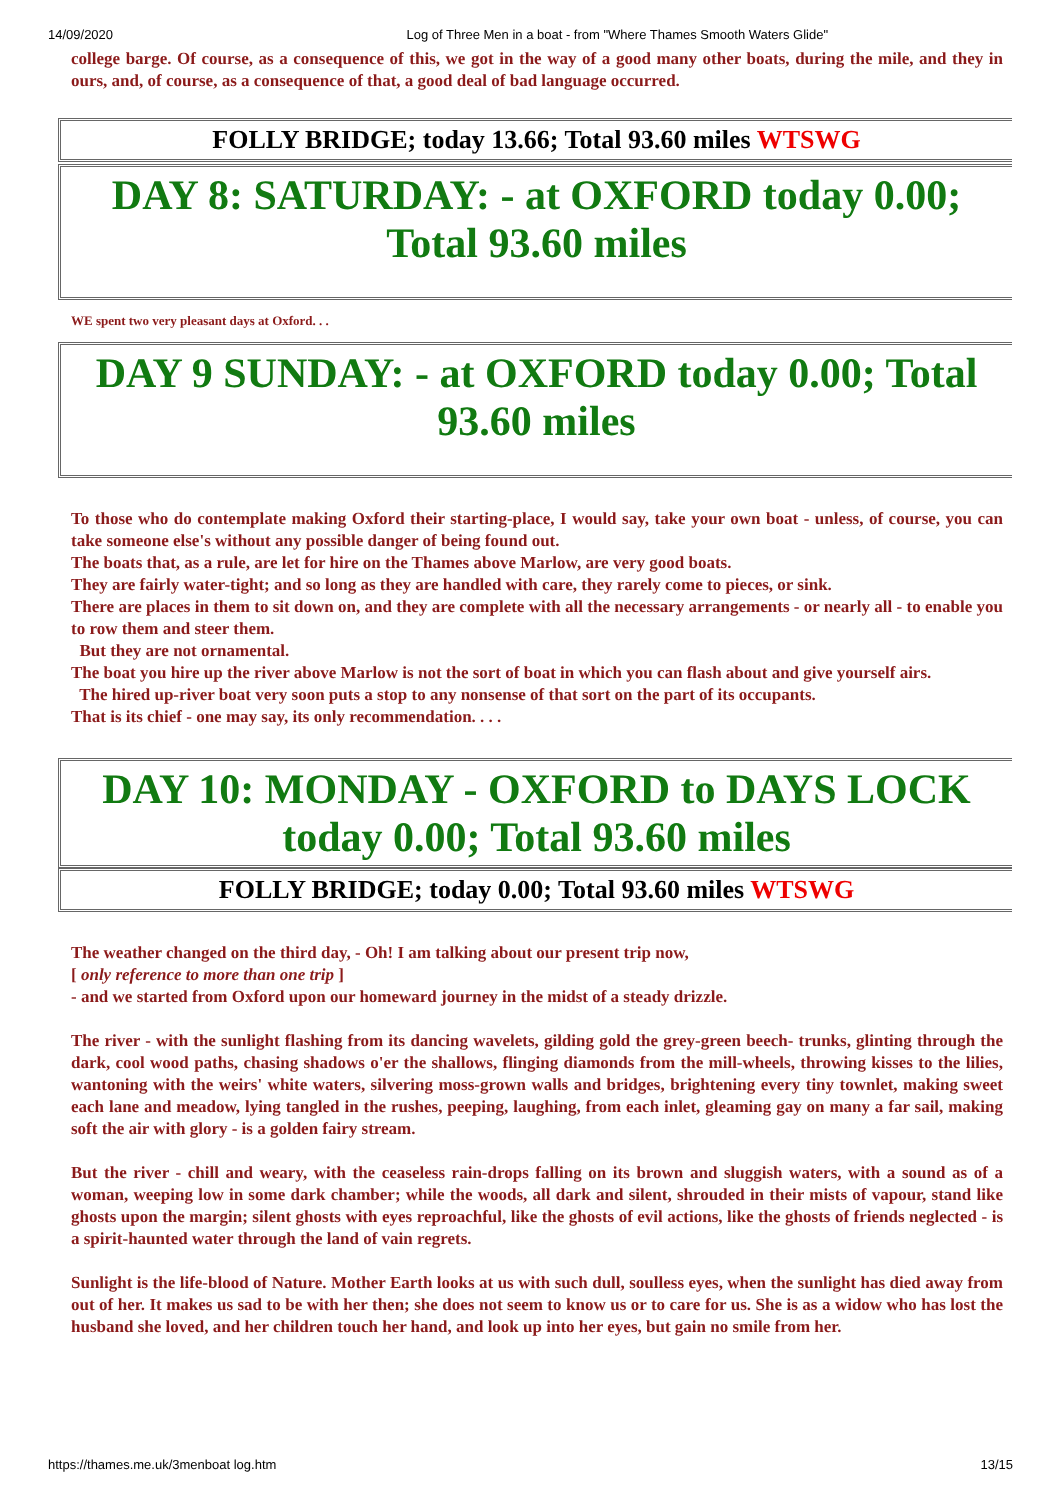14/09/2020 Log of Three Men in a boat - from "Where Thames Smooth Waters Glide"
college barge. Of course, as a consequence of this, we got in the way of a good many other boats, during the mile, and they in ours, and, of course, as a consequence of that, a good deal of bad language occurred.
FOLLY BRIDGE; today 13.66; Total 93.60 miles WTSWG
DAY 8: SATURDAY: - at OXFORD today 0.00;
Total 93.60 miles
WE spent two very pleasant days at Oxford. . .
DAY 9 SUNDAY: - at OXFORD today 0.00; Total
93.60 miles
To those who do contemplate making Oxford their starting-place, I would say, take your own boat - unless, of course, you can take someone else's without any possible danger of being found out.
The boats that, as a rule, are let for hire on the Thames above Marlow, are very good boats.
They are fairly water-tight; and so long as they are handled with care, they rarely come to pieces, or sink.
There are places in them to sit down on, and they are complete with all the necessary arrangements - or nearly all - to enable you to row them and steer them.
But they are not ornamental.
The boat you hire up the river above Marlow is not the sort of boat in which you can flash about and give yourself airs.
The hired up-river boat very soon puts a stop to any nonsense of that sort on the part of its occupants.
That is its chief - one may say, its only recommendation. . . .
DAY 10: MONDAY - OXFORD to DAYS LOCK
today 0.00; Total 93.60 miles
FOLLY BRIDGE; today 0.00; Total 93.60 miles WTSWG
The weather changed on the third day, - Oh! I am talking about our present trip now,
[ only reference to more than one trip ]
- and we started from Oxford upon our homeward journey in the midst of a steady drizzle.
The river - with the sunlight flashing from its dancing wavelets, gilding gold the grey-green beech- trunks, glinting through the dark, cool wood paths, chasing shadows o'er the shallows, flinging diamonds from the mill-wheels, throwing kisses to the lilies, wantoning with the weirs' white waters, silvering moss-grown walls and bridges, brightening every tiny townlet, making sweet each lane and meadow, lying tangled in the rushes, peeping, laughing, from each inlet, gleaming gay on many a far sail, making soft the air with glory - is a golden fairy stream.
But the river - chill and weary, with the ceaseless rain-drops falling on its brown and sluggish waters, with a sound as of a woman, weeping low in some dark chamber; while the woods, all dark and silent, shrouded in their mists of vapour, stand like ghosts upon the margin; silent ghosts with eyes reproachful, like the ghosts of evil actions, like the ghosts of friends neglected - is a spirit-haunted water through the land of vain regrets.
Sunlight is the life-blood of Nature. Mother Earth looks at us with such dull, soulless eyes, when the sunlight has died away from out of her. It makes us sad to be with her then; she does not seem to know us or to care for us. She is as a widow who has lost the husband she loved, and her children touch her hand, and look up into her eyes, but gain no smile from her.
https://thames.me.uk/3menboat log.htm 13/15